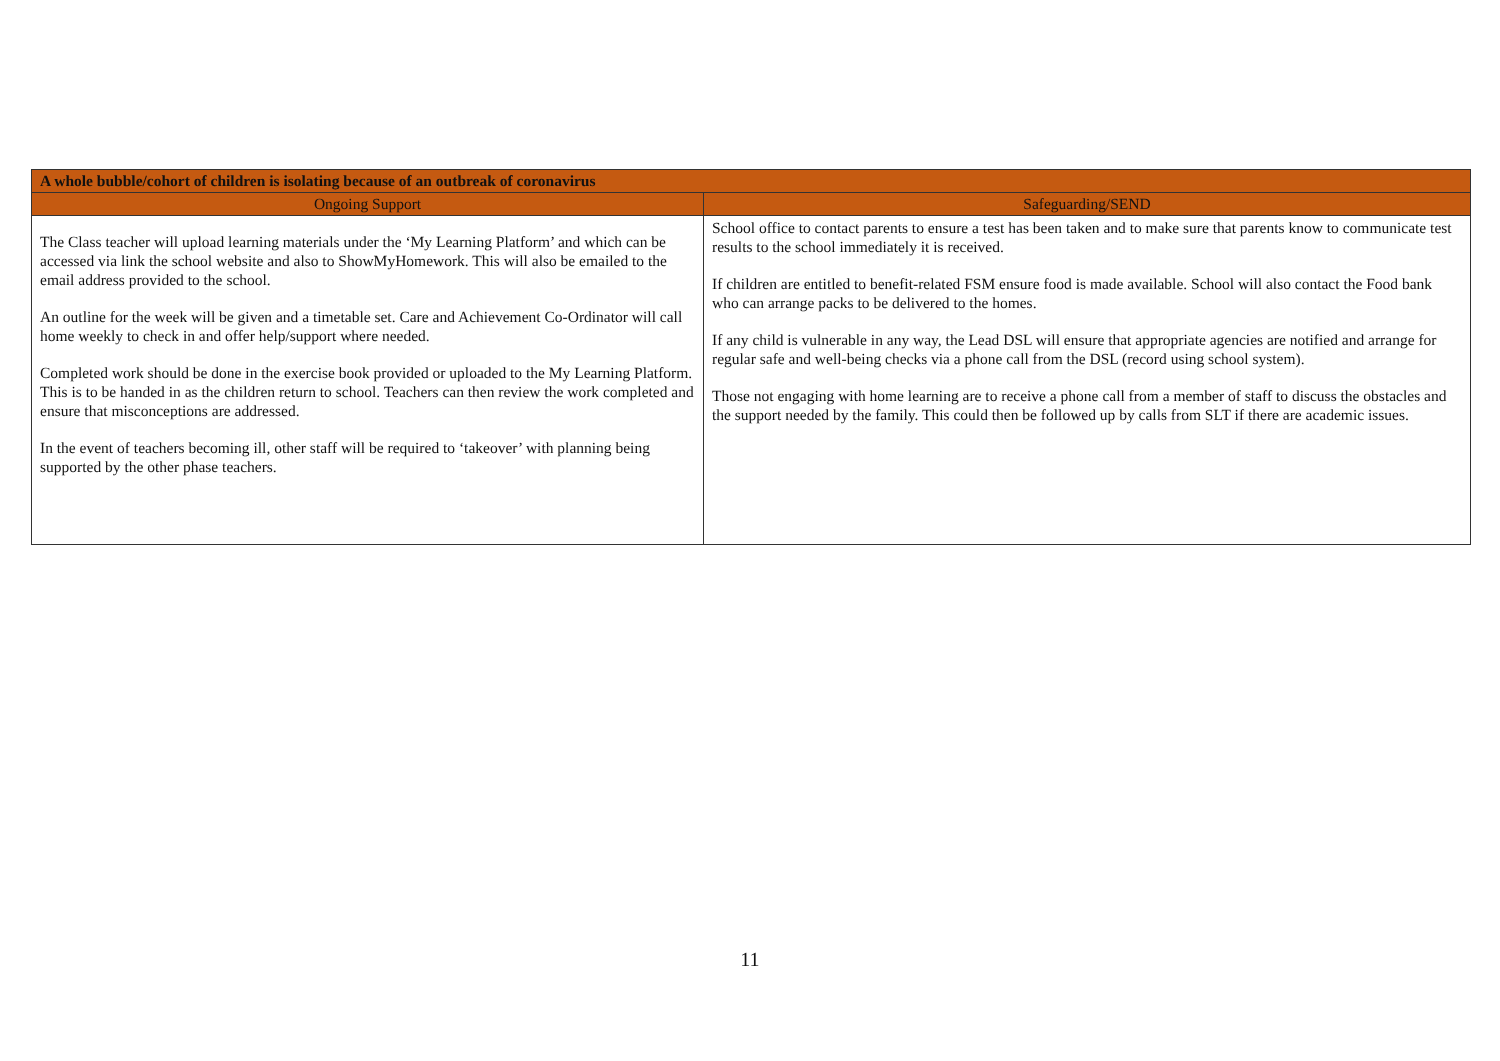| A whole bubble/cohort of children is isolating because of an outbreak of coronavirus | |
| --- | --- |
| Ongoing Support | Safeguarding/SEND |
| The Class teacher will upload learning materials under the ‘My Learning Platform’ and which can be accessed via link the school website and also to ShowMyHomework. This will also be emailed to the email address provided to the school. An outline for the week will be given and a timetable set. Care and Achievement Co-Ordinator will call home weekly to check in and offer help/support where needed. Completed work should be done in the exercise book provided or uploaded to the My Learning Platform. This is to be handed in as the children return to school. Teachers can then review the work completed and ensure that misconceptions are addressed. In the event of teachers becoming ill, other staff will be required to ‘takeover’ with planning being supported by the other phase teachers. | School office to contact parents to ensure a test has been taken and to make sure that parents know to communicate test results to the school immediately it is received. If children are entitled to benefit-related FSM ensure food is made available. School will also contact the Food bank who can arrange packs to be delivered to the homes. If any child is vulnerable in any way, the Lead DSL will ensure that appropriate agencies are notified and arrange for regular safe and well-being checks via a phone call from the DSL (record using school system). Those not engaging with home learning are to receive a phone call from a member of staff to discuss the obstacles and the support needed by the family. This could then be followed up by calls from SLT if there are academic issues. |
11